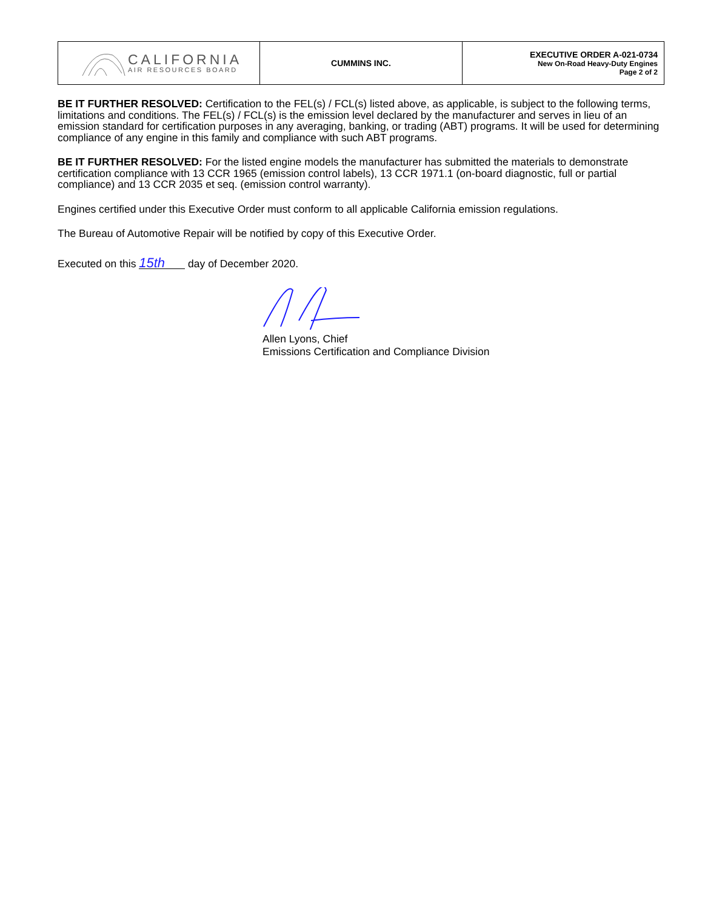| CALIFORNIA AIR RESOURCES BOARD | CUMMINS INC. | EXECUTIVE ORDER A-021-0734 New On-Road Heavy-Duty Engines Page 2 of 2 |
BE IT FURTHER RESOLVED: Certification to the FEL(s) / FCL(s) listed above, as applicable, is subject to the following terms, limitations and conditions. The FEL(s) / FCL(s) is the emission level declared by the manufacturer and serves in lieu of an emission standard for certification purposes in any averaging, banking, or trading (ABT) programs. It will be used for determining compliance of any engine in this family and compliance with such ABT programs.
BE IT FURTHER RESOLVED: For the listed engine models the manufacturer has submitted the materials to demonstrate certification compliance with 13 CCR 1965 (emission control labels), 13 CCR 1971.1 (on-board diagnostic, full or partial compliance) and 13 CCR 2035 et seq. (emission control warranty).
Engines certified under this Executive Order must conform to all applicable California emission regulations.
The Bureau of Automotive Repair will be notified by copy of this Executive Order.
Executed on this 15th day of December 2020.
Allen Lyons, Chief
Emissions Certification and Compliance Division